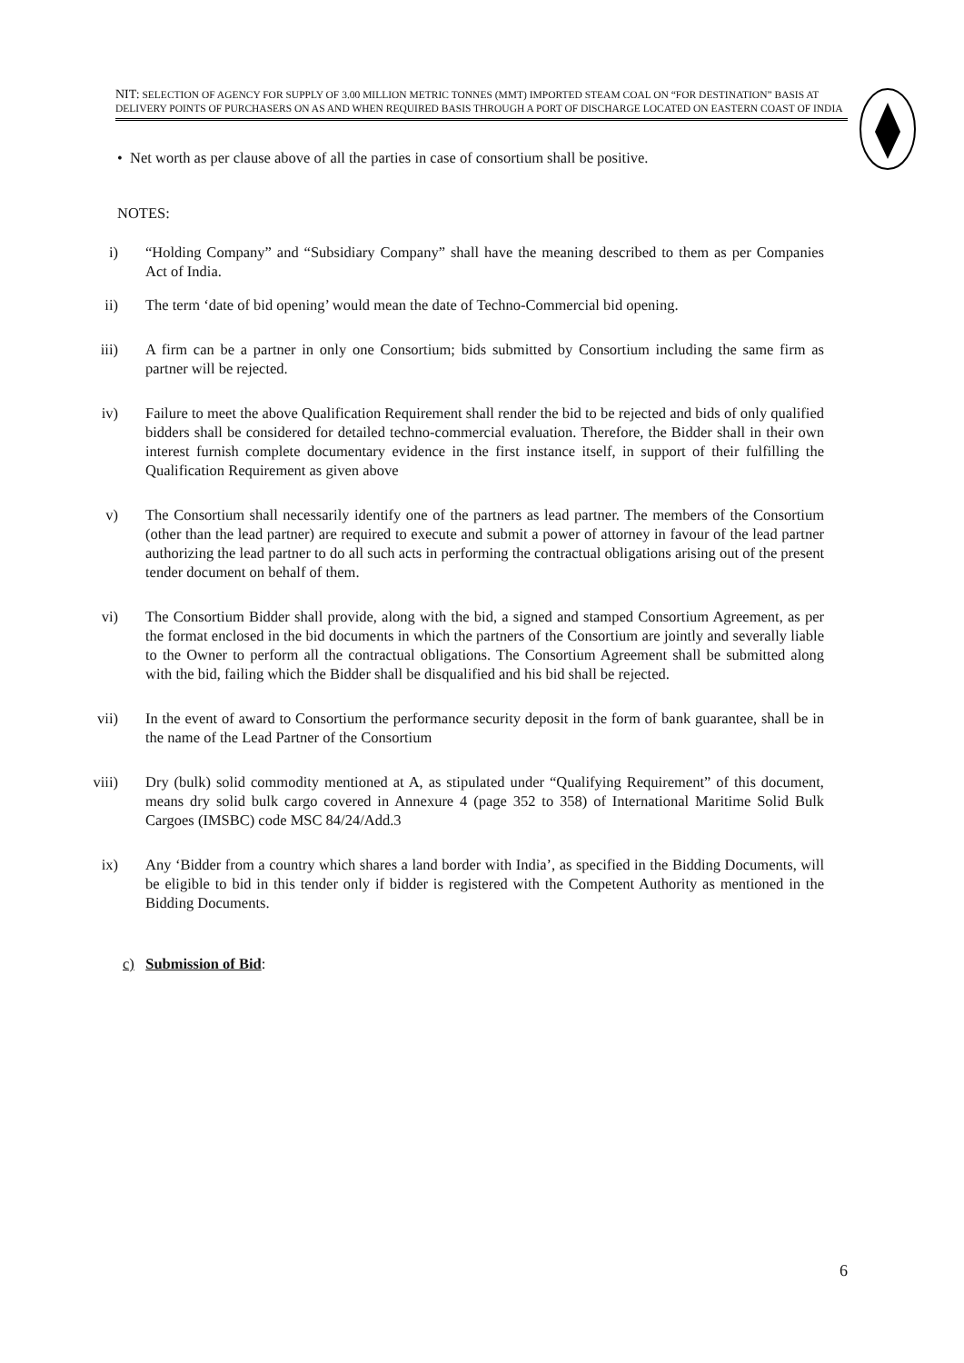NIT: SELECTION OF AGENCY FOR SUPPLY OF 3.00 MILLION METRIC TONNES (MMT) IMPORTED STEAM COAL ON “FOR DESTINATION” BASIS AT DELIVERY POINTS OF PURCHASERS ON AS AND WHEN REQUIRED BASIS THROUGH A PORT OF DISCHARGE LOCATED ON EASTERN COAST OF INDIA
• Net worth as per clause above of all the parties in case of consortium shall be positive.
NOTES:
i) “Holding Company” and “Subsidiary Company” shall have the meaning described to them as per Companies Act of India.
ii) The term ‘date of bid opening’ would mean the date of Techno-Commercial bid opening.
iii) A firm can be a partner in only one Consortium; bids submitted by Consortium including the same firm as partner will be rejected.
iv) Failure to meet the above Qualification Requirement shall render the bid to be rejected and bids of only qualified bidders shall be considered for detailed techno-commercial evaluation. Therefore, the Bidder shall in their own interest furnish complete documentary evidence in the first instance itself, in support of their fulfilling the Qualification Requirement as given above
v) The Consortium shall necessarily identify one of the partners as lead partner. The members of the Consortium (other than the lead partner) are required to execute and submit a power of attorney in favour of the lead partner authorizing the lead partner to do all such acts in performing the contractual obligations arising out of the present tender document on behalf of them.
vi) The Consortium Bidder shall provide, along with the bid, a signed and stamped Consortium Agreement, as per the format enclosed in the bid documents in which the partners of the Consortium are jointly and severally liable to the Owner to perform all the contractual obligations. The Consortium Agreement shall be submitted along with the bid, failing which the Bidder shall be disqualified and his bid shall be rejected.
vii) In the event of award to Consortium the performance security deposit in the form of bank guarantee, shall be in the name of the Lead Partner of the Consortium
viii) Dry (bulk) solid commodity mentioned at A, as stipulated under “Qualifying Requirement” of this document, means dry solid bulk cargo covered in Annexure 4 (page 352 to 358) of International Maritime Solid Bulk Cargoes (IMSBC) code MSC 84/24/Add.3
ix) Any ‘Bidder from a country which shares a land border with India’, as specified in the Bidding Documents, will be eligible to bid in this tender only if bidder is registered with the Competent Authority as mentioned in the Bidding Documents.
c) Submission of Bid:
6